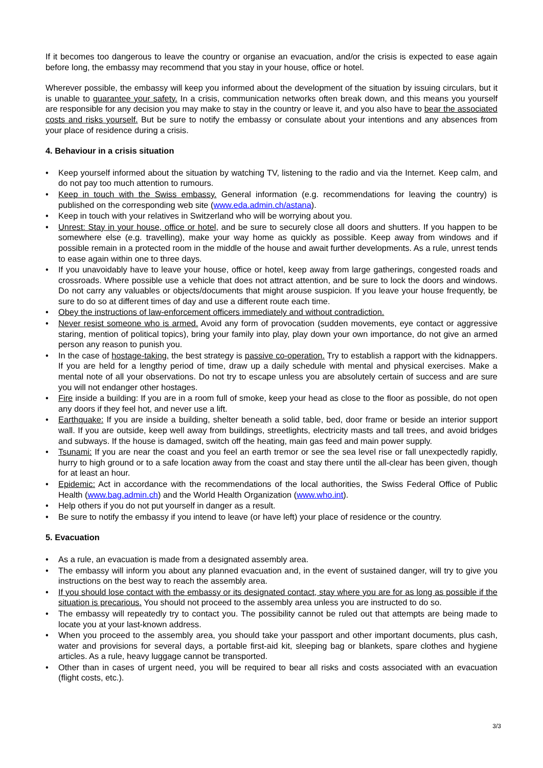If it becomes too dangerous to leave the country or organise an evacuation, and/or the crisis is expected to ease again before long, the embassy may recommend that you stay in your house, office or hotel.
Wherever possible, the embassy will keep you informed about the development of the situation by issuing circulars, but it is unable to guarantee your safety. In a crisis, communication networks often break down, and this means you yourself are responsible for any decision you may make to stay in the country or leave it, and you also have to bear the associated costs and risks yourself. But be sure to notify the embassy or consulate about your intentions and any absences from your place of residence during a crisis.
4. Behaviour in a crisis situation
• Keep yourself informed about the situation by watching TV, listening to the radio and via the Internet. Keep calm, and do not pay too much attention to rumours.
• Keep in touch with the Swiss embassy. General information (e.g. recommendations for leaving the country) is published on the corresponding web site (www.eda.admin.ch/astana).
• Keep in touch with your relatives in Switzerland who will be worrying about you.
• Unrest: Stay in your house, office or hotel, and be sure to securely close all doors and shutters. If you happen to be somewhere else (e.g. travelling), make your way home as quickly as possible. Keep away from windows and if possible remain in a protected room in the middle of the house and await further developments. As a rule, unrest tends to ease again within one to three days.
• If you unavoidably have to leave your house, office or hotel, keep away from large gatherings, congested roads and crossroads. Where possible use a vehicle that does not attract attention, and be sure to lock the doors and windows. Do not carry any valuables or objects/documents that might arouse suspicion. If you leave your house frequently, be sure to do so at different times of day and use a different route each time.
• Obey the instructions of law-enforcement officers immediately and without contradiction.
• Never resist someone who is armed. Avoid any form of provocation (sudden movements, eye contact or aggressive staring, mention of political topics), bring your family into play, play down your own importance, do not give an armed person any reason to punish you.
• In the case of hostage-taking, the best strategy is passive co-operation. Try to establish a rapport with the kidnappers. If you are held for a lengthy period of time, draw up a daily schedule with mental and physical exercises. Make a mental note of all your observations. Do not try to escape unless you are absolutely certain of success and are sure you will not endanger other hostages.
• Fire inside a building: If you are in a room full of smoke, keep your head as close to the floor as possible, do not open any doors if they feel hot, and never use a lift.
• Earthquake: If you are inside a building, shelter beneath a solid table, bed, door frame or beside an interior support wall. If you are outside, keep well away from buildings, streetlights, electricity masts and tall trees, and avoid bridges and subways. If the house is damaged, switch off the heating, main gas feed and main power supply.
• Tsunami: If you are near the coast and you feel an earth tremor or see the sea level rise or fall unexpectedly rapidly, hurry to high ground or to a safe location away from the coast and stay there until the all-clear has been given, though for at least an hour.
• Epidemic: Act in accordance with the recommendations of the local authorities, the Swiss Federal Office of Public Health (www.bag.admin.ch) and the World Health Organization (www.who.int).
• Help others if you do not put yourself in danger as a result.
• Be sure to notify the embassy if you intend to leave (or have left) your place of residence or the country.
5. Evacuation
• As a rule, an evacuation is made from a designated assembly area.
• The embassy will inform you about any planned evacuation and, in the event of sustained danger, will try to give you instructions on the best way to reach the assembly area.
• If you should lose contact with the embassy or its designated contact, stay where you are for as long as possible if the situation is precarious. You should not proceed to the assembly area unless you are instructed to do so.
• The embassy will repeatedly try to contact you. The possibility cannot be ruled out that attempts are being made to locate you at your last-known address.
• When you proceed to the assembly area, you should take your passport and other important documents, plus cash, water and provisions for several days, a portable first-aid kit, sleeping bag or blankets, spare clothes and hygiene articles. As a rule, heavy luggage cannot be transported.
• Other than in cases of urgent need, you will be required to bear all risks and costs associated with an evacuation (flight costs, etc.).
3/3